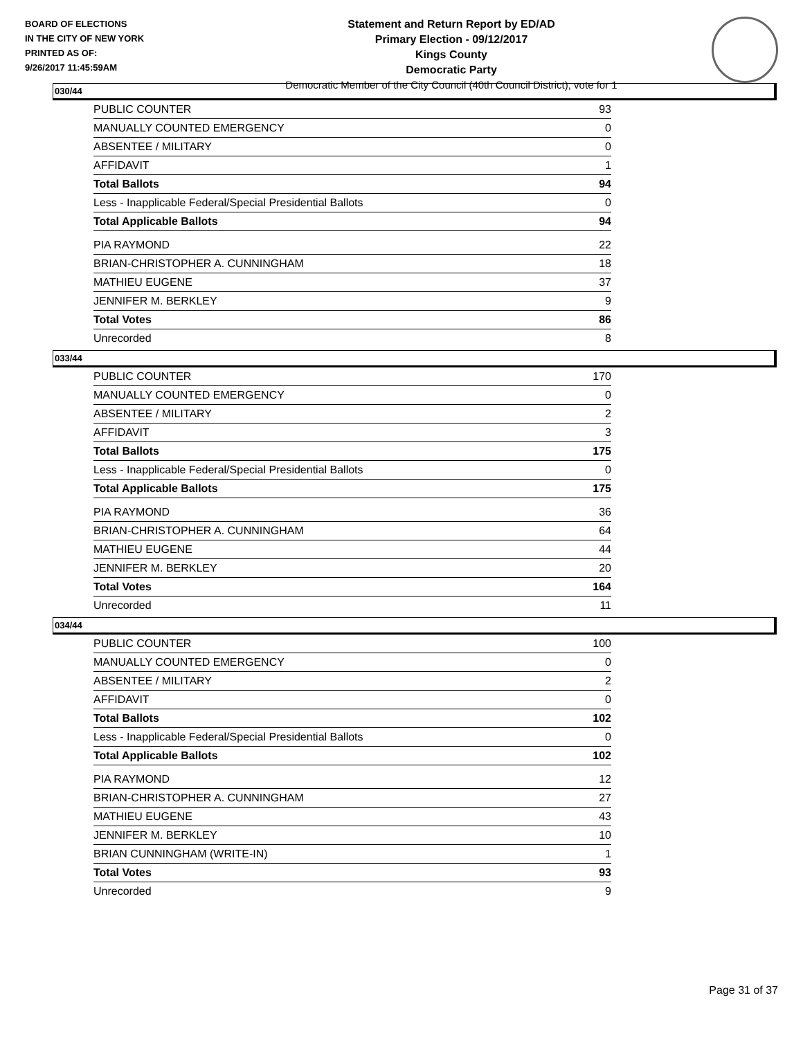BOARD OF ELECTIONS
IN THE CITY OF NEW YORK
PRINTED AS OF:
9/26/2017 11:45:59AM
Statement and Return Report by ED/AD
Primary Election - 09/12/2017
Kings County
Democratic Party
Democratic Member of the City Council (40th Council District), vote for 1
030/44
| PUBLIC COUNTER | 93 |
| MANUALLY COUNTED EMERGENCY | 0 |
| ABSENTEE / MILITARY | 0 |
| AFFIDAVIT | 1 |
| Total Ballots | 94 |
| Less - Inapplicable Federal/Special Presidential Ballots | 0 |
| Total Applicable Ballots | 94 |
| PIA RAYMOND | 22 |
| BRIAN-CHRISTOPHER A. CUNNINGHAM | 18 |
| MATHIEU EUGENE | 37 |
| JENNIFER M. BERKLEY | 9 |
| Total Votes | 86 |
| Unrecorded | 8 |
033/44
| PUBLIC COUNTER | 170 |
| MANUALLY COUNTED EMERGENCY | 0 |
| ABSENTEE / MILITARY | 2 |
| AFFIDAVIT | 3 |
| Total Ballots | 175 |
| Less - Inapplicable Federal/Special Presidential Ballots | 0 |
| Total Applicable Ballots | 175 |
| PIA RAYMOND | 36 |
| BRIAN-CHRISTOPHER A. CUNNINGHAM | 64 |
| MATHIEU EUGENE | 44 |
| JENNIFER M. BERKLEY | 20 |
| Total Votes | 164 |
| Unrecorded | 11 |
034/44
| PUBLIC COUNTER | 100 |
| MANUALLY COUNTED EMERGENCY | 0 |
| ABSENTEE / MILITARY | 2 |
| AFFIDAVIT | 0 |
| Total Ballots | 102 |
| Less - Inapplicable Federal/Special Presidential Ballots | 0 |
| Total Applicable Ballots | 102 |
| PIA RAYMOND | 12 |
| BRIAN-CHRISTOPHER A. CUNNINGHAM | 27 |
| MATHIEU EUGENE | 43 |
| JENNIFER M. BERKLEY | 10 |
| BRIAN CUNNINGHAM (WRITE-IN) | 1 |
| Total Votes | 93 |
| Unrecorded | 9 |
Page 31 of 37